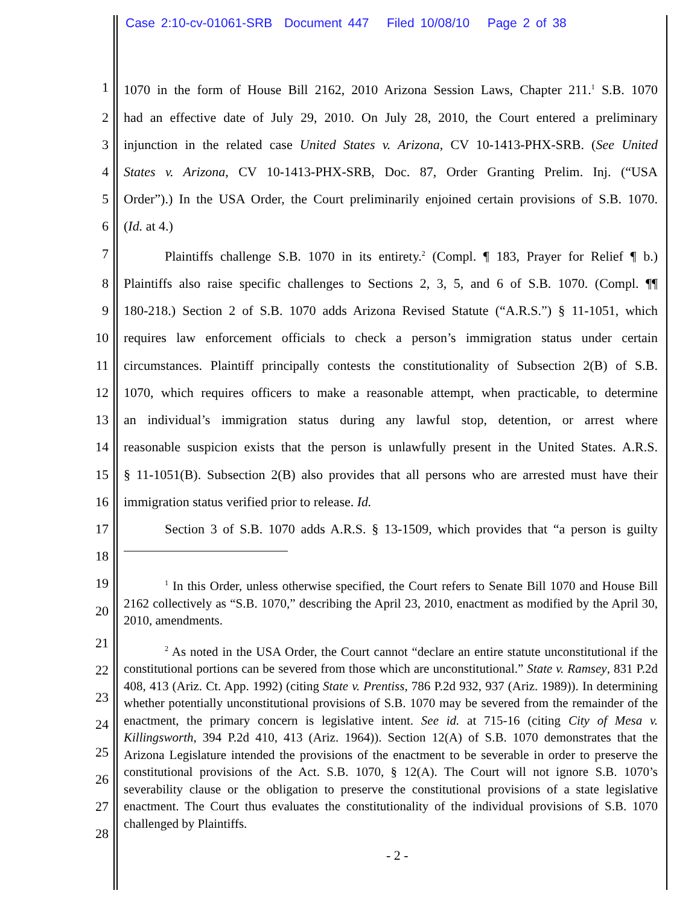Case 2:10-cv-01061-SRB Document 447 Filed 10/08/10 Page 2 of 38
1 1070 in the form of House Bill 2162, 2010 Arizona Session Laws, Chapter 211.<sup>1</sup> S.B. 1070
2 had an effective date of July 29, 2010. On July 28, 2010, the Court entered a preliminary
3 injunction in the related case United States v. Arizona, CV 10-1413-PHX-SRB. (See United
4 States v. Arizona, CV 10-1413-PHX-SRB, Doc. 87, Order Granting Prelim. Inj. (“USA
5 Order”).) In the USA Order, the Court preliminarily enjoined certain provisions of S.B. 1070.
6 (Id. at 4.)
7 Plaintiffs challenge S.B. 1070 in its entirety.<sup>2</sup> (Compl. ¶ 183, Prayer for Relief ¶ b.)
8 Plaintiffs also raise specific challenges to Sections 2, 3, 5, and 6 of S.B. 1070. (Compl. ¶¶
9 180-218.) Section 2 of S.B. 1070 adds Arizona Revised Statute (“A.R.S.”) § 11-1051, which
10 requires law enforcement officials to check a person’s immigration status under certain
11 circumstances. Plaintiff principally contests the constitutionality of Subsection 2(B) of S.B.
12 1070, which requires officers to make a reasonable attempt, when practicable, to determine
13 an individual’s immigration status during any lawful stop, detention, or arrest where
14 reasonable suspicion exists that the person is unlawfully present in the United States. A.R.S.
15 § 11-1051(B). Subsection 2(B) also provides that all persons who are arrested must have their
16 immigration status verified prior to release. Id.
17 Section 3 of S.B. 1070 adds A.R.S. § 13-1509, which provides that “a person is guilty
18
19
20
<sup>1</sup> In this Order, unless otherwise specified, the Court refers to Senate Bill 1070 and House Bill 2162 collectively as “S.B. 1070,” describing the April 23, 2010, enactment as modified by the April 30, 2010, amendments.
21
22
23
24
25
26
27
28
<sup>2</sup> As noted in the USA Order, the Court cannot “declare an entire statute unconstitutional if the constitutional portions can be severed from those which are unconstitutional.” State v. Ramsey, 831 P.2d 408, 413 (Ariz. Ct. App. 1992) (citing State v. Prentiss, 786 P.2d 932, 937 (Ariz. 1989)). In determining whether potentially unconstitutional provisions of S.B. 1070 may be severed from the remainder of the enactment, the primary concern is legislative intent. See id. at 715-16 (citing City of Mesa v. Killingsworth, 394 P.2d 410, 413 (Ariz. 1964)). Section 12(A) of S.B. 1070 demonstrates that the Arizona Legislature intended the provisions of the enactment to be severable in order to preserve the constitutional provisions of the Act. S.B. 1070, § 12(A). The Court will not ignore S.B. 1070’s severability clause or the obligation to preserve the constitutional provisions of a state legislative enactment. The Court thus evaluates the constitutionality of the individual provisions of S.B. 1070 challenged by Plaintiffs.
- 2 -